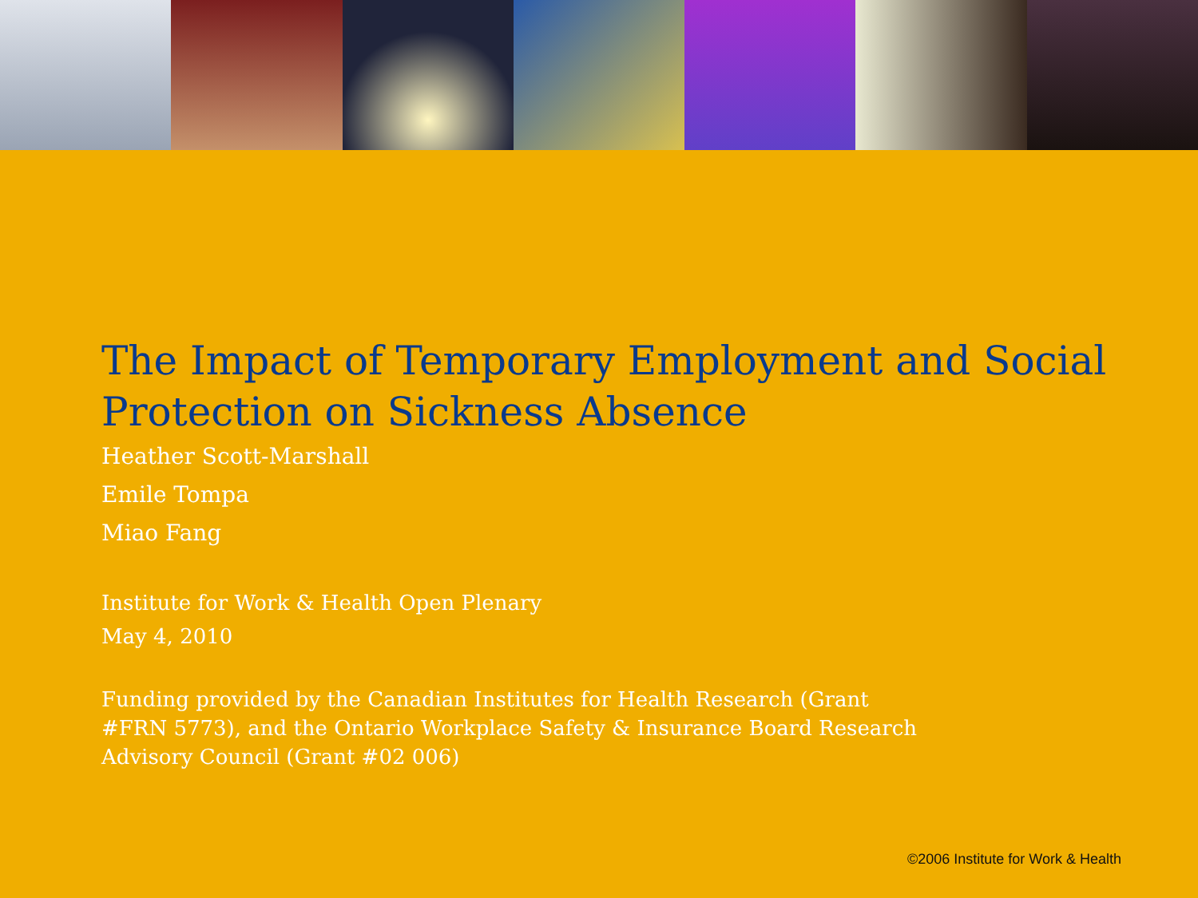The Impact of Temporary Employment and Social Protection on Sickness Absence
Heather Scott-Marshall
Emile Tompa
Miao Fang
Institute for Work & Health Open Plenary
May 4, 2010
Funding provided by the Canadian Institutes for Health Research (Grant #FRN 5773), and the Ontario Workplace Safety & Insurance Board Research Advisory Council (Grant #02 006)
©2006 Institute for Work & Health